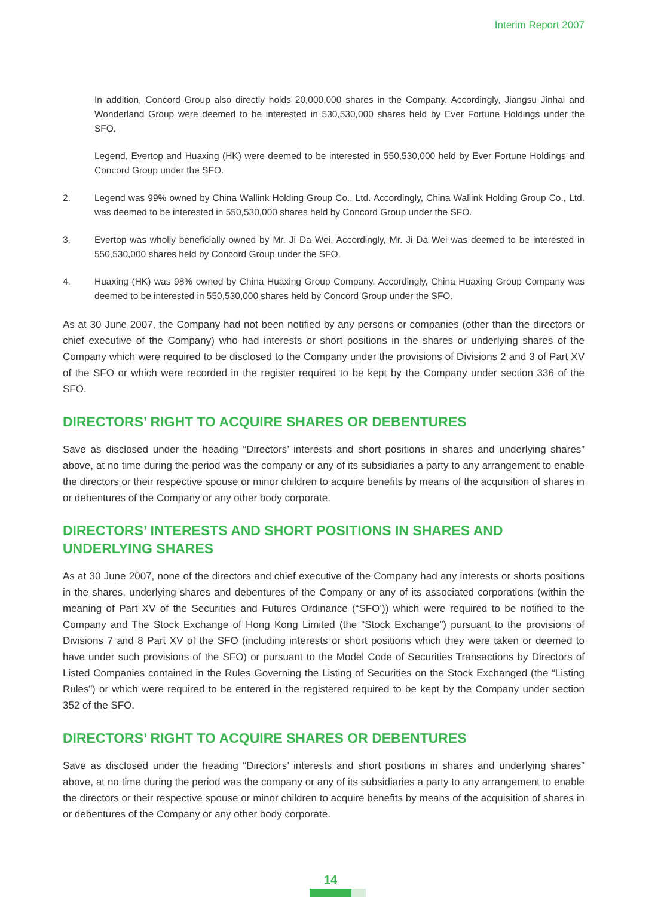Interim Report 2007
In addition, Concord Group also directly holds 20,000,000 shares in the Company. Accordingly, Jiangsu Jinhai and Wonderland Group were deemed to be interested in 530,530,000 shares held by Ever Fortune Holdings under the SFO.
Legend, Evertop and Huaxing (HK) were deemed to be interested in 550,530,000 held by Ever Fortune Holdings and Concord Group under the SFO.
2. Legend was 99% owned by China Wallink Holding Group Co., Ltd. Accordingly, China Wallink Holding Group Co., Ltd. was deemed to be interested in 550,530,000 shares held by Concord Group under the SFO.
3. Evertop was wholly beneficially owned by Mr. Ji Da Wei. Accordingly, Mr. Ji Da Wei was deemed to be interested in 550,530,000 shares held by Concord Group under the SFO.
4. Huaxing (HK) was 98% owned by China Huaxing Group Company. Accordingly, China Huaxing Group Company was deemed to be interested in 550,530,000 shares held by Concord Group under the SFO.
As at 30 June 2007, the Company had not been notified by any persons or companies (other than the directors or chief executive of the Company) who had interests or short positions in the shares or underlying shares of the Company which were required to be disclosed to the Company under the provisions of Divisions 2 and 3 of Part XV of the SFO or which were recorded in the register required to be kept by the Company under section 336 of the SFO.
DIRECTORS’ RIGHT TO ACQUIRE SHARES OR DEBENTURES
Save as disclosed under the heading “Directors’ interests and short positions in shares and underlying shares” above, at no time during the period was the company or any of its subsidiaries a party to any arrangement to enable the directors or their respective spouse or minor children to acquire benefits by means of the acquisition of shares in or debentures of the Company or any other body corporate.
DIRECTORS’ INTERESTS AND SHORT POSITIONS IN SHARES AND
UNDERLYING SHARES
As at 30 June 2007, none of the directors and chief executive of the Company had any interests or shorts positions in the shares, underlying shares and debentures of the Company or any of its associated corporations (within the meaning of Part XV of the Securities and Futures Ordinance (“SFO’)) which were required to be notified to the Company and The Stock Exchange of Hong Kong Limited (the “Stock Exchange”) pursuant to the provisions of Divisions 7 and 8 Part XV of the SFO (including interests or short positions which they were taken or deemed to have under such provisions of the SFO) or pursuant to the Model Code of Securities Transactions by Directors of Listed Companies contained in the Rules Governing the Listing of Securities on the Stock Exchanged (the “Listing Rules”) or which were required to be entered in the registered required to be kept by the Company under section 352 of the SFO.
DIRECTORS’ RIGHT TO ACQUIRE SHARES OR DEBENTURES
Save as disclosed under the heading “Directors’ interests and short positions in shares and underlying shares” above, at no time during the period was the company or any of its subsidiaries a party to any arrangement to enable the directors or their respective spouse or minor children to acquire benefits by means of the acquisition of shares in or debentures of the Company or any other body corporate.
14